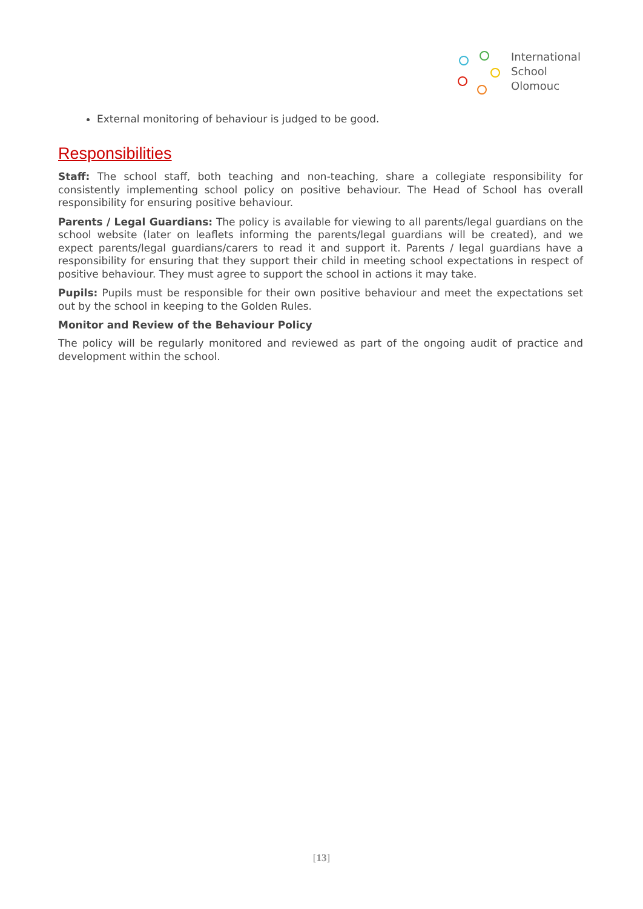International
School
Olomouc
External monitoring of behaviour is judged to be good.
Responsibilities
Staff: The school staff, both teaching and non-teaching, share a collegiate responsibility for consistently implementing school policy on positive behaviour. The Head of School has overall responsibility for ensuring positive behaviour.
Parents / Legal Guardians: The policy is available for viewing to all parents/legal guardians on the school website (later on leaflets informing the parents/legal guardians will be created), and we expect parents/legal guardians/carers to read it and support it. Parents / legal guardians have a responsibility for ensuring that they support their child in meeting school expectations in respect of positive behaviour. They must agree to support the school in actions it may take.
Pupils: Pupils must be responsible for their own positive behaviour and meet the expectations set out by the school in keeping to the Golden Rules.
Monitor and Review of the Behaviour Policy
The policy will be regularly monitored and reviewed as part of the ongoing audit of practice and development within the school.
[13]